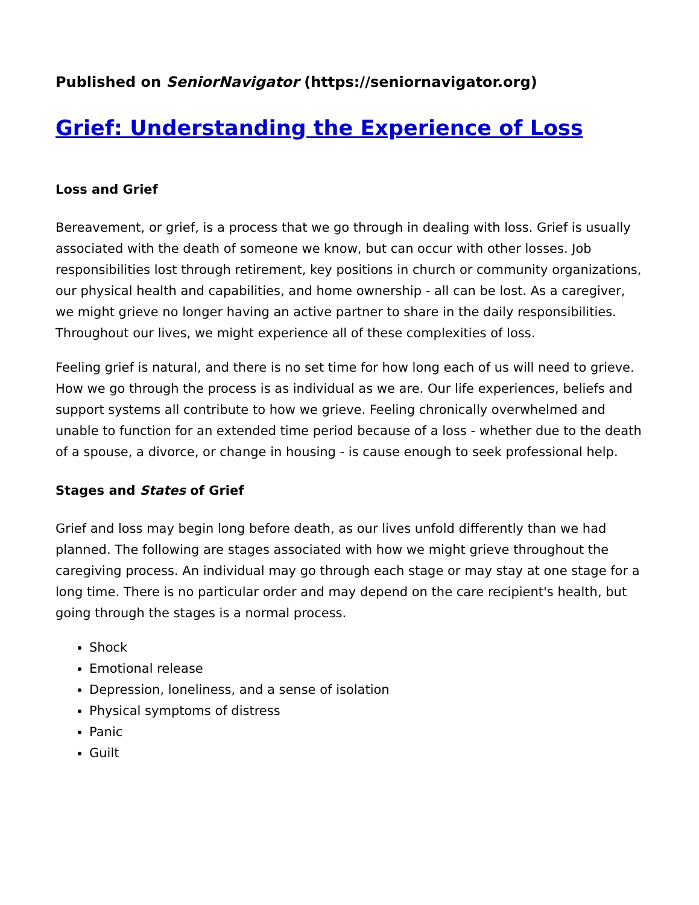Published on SeniorNavigator (https://seniornavigator.org)
Grief: Understanding the Experience of Loss
Loss and Grief
Bereavement, or grief, is a process that we go through in dealing with loss. Grief is usually associated with the death of someone we know, but can occur with other losses. Job responsibilities lost through retirement, key positions in church or community organizations, our physical health and capabilities, and home ownership - all can be lost. As a caregiver, we might grieve no longer having an active partner to share in the daily responsibilities. Throughout our lives, we might experience all of these complexities of loss.
Feeling grief is natural, and there is no set time for how long each of us will need to grieve. How we go through the process is as individual as we are. Our life experiences, beliefs and support systems all contribute to how we grieve. Feeling chronically overwhelmed and unable to function for an extended time period because of a loss - whether due to the death of a spouse, a divorce, or change in housing - is cause enough to seek professional help.
Stages and States of Grief
Grief and loss may begin long before death, as our lives unfold differently than we had planned. The following are stages associated with how we might grieve throughout the caregiving process. An individual may go through each stage or may stay at one stage for a long time. There is no particular order and may depend on the care recipient's health, but going through the stages is a normal process.
Shock
Emotional release
Depression, loneliness, and a sense of isolation
Physical symptoms of distress
Panic
Guilt